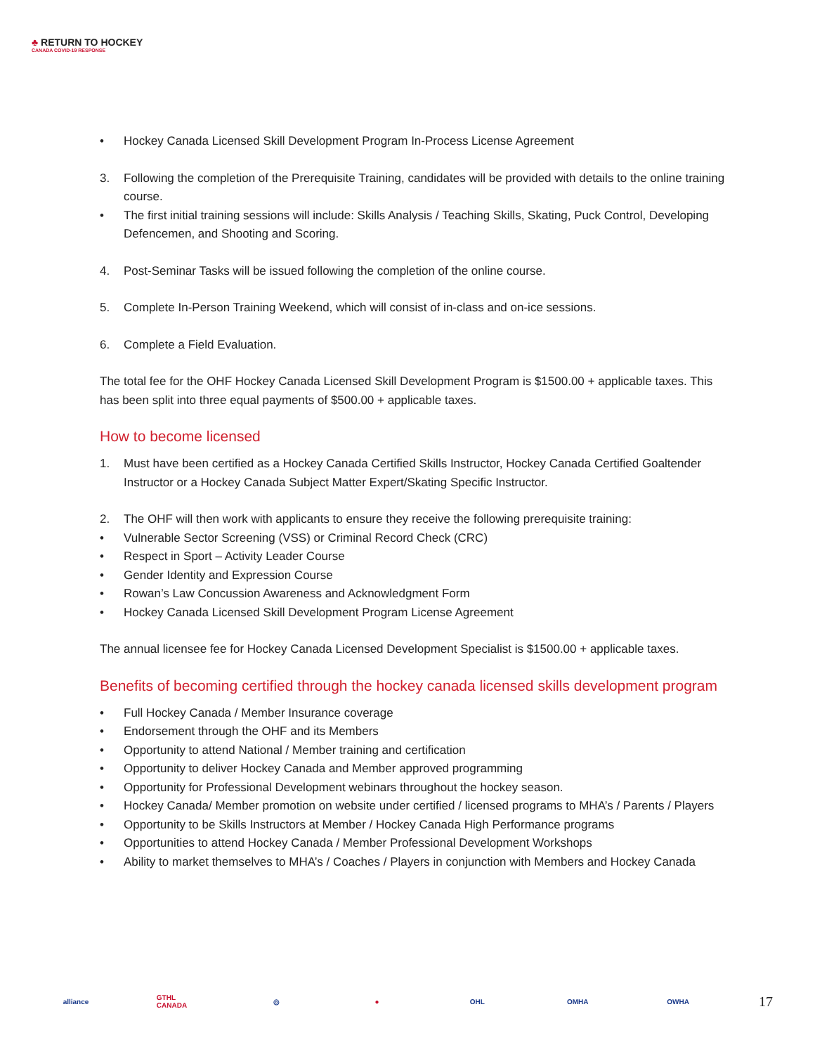♣ RETURN TO HOCKEY
CANADA COVID-19 RESPONSE
• Hockey Canada Licensed Skill Development Program In-Process License Agreement
3. Following the completion of the Prerequisite Training, candidates will be provided with details to the online training course.
• The first initial training sessions will include: Skills Analysis / Teaching Skills, Skating, Puck Control, Developing Defencemen, and Shooting and Scoring.
4. Post-Seminar Tasks will be issued following the completion of the online course.
5. Complete In-Person Training Weekend, which will consist of in-class and on-ice sessions.
6. Complete a Field Evaluation.
The total fee for the OHF Hockey Canada Licensed Skill Development Program is $1500.00 + applicable taxes. This has been split into three equal payments of $500.00 + applicable taxes.
How to become licensed
1. Must have been certified as a Hockey Canada Certified Skills Instructor, Hockey Canada Certified Goaltender Instructor or a Hockey Canada Subject Matter Expert/Skating Specific Instructor.
2. The OHF will then work with applicants to ensure they receive the following prerequisite training:
• Vulnerable Sector Screening (VSS) or Criminal Record Check (CRC)
• Respect in Sport – Activity Leader Course
• Gender Identity and Expression Course
• Rowan’s Law Concussion Awareness and Acknowledgment Form
• Hockey Canada Licensed Skill Development Program License Agreement
The annual licensee fee for Hockey Canada Licensed Development Specialist is $1500.00 + applicable taxes.
Benefits of becoming certified through the hockey canada licensed skills development program
• Full Hockey Canada / Member Insurance coverage
• Endorsement through the OHF and its Members
• Opportunity to attend National / Member training and certification
• Opportunity to deliver Hockey Canada and Member approved programming
• Opportunity for Professional Development webinars throughout the hockey season.
• Hockey Canada/ Member promotion on website under certified / licensed programs to MHA’s / Parents / Players
• Opportunity to be Skills Instructors at Member / Hockey Canada High Performance programs
• Opportunities to attend Hockey Canada / Member Professional Development Workshops
• Ability to market themselves to MHA’s / Coaches / Players in conjunction with Members and Hockey Canada
alliance
GTHL CANADA
◎ ● OHL OMHA OWHA
17